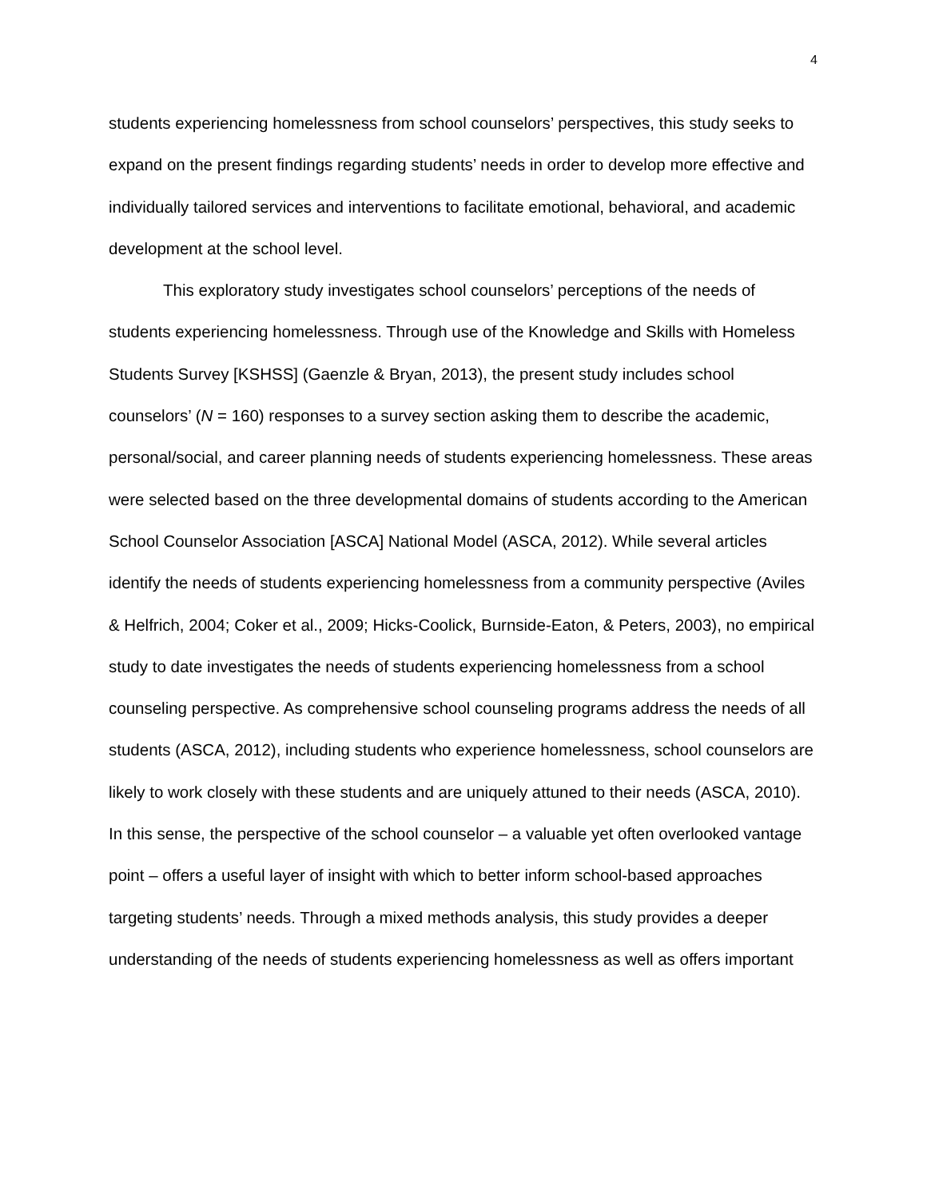4
students experiencing homelessness from school counselors’ perspectives, this study seeks to expand on the present findings regarding students’ needs in order to develop more effective and individually tailored services and interventions to facilitate emotional, behavioral, and academic development at the school level.
This exploratory study investigates school counselors’ perceptions of the needs of students experiencing homelessness. Through use of the Knowledge and Skills with Homeless Students Survey [KSHSS] (Gaenzle & Bryan, 2013), the present study includes school counselors’ (N = 160) responses to a survey section asking them to describe the academic, personal/social, and career planning needs of students experiencing homelessness. These areas were selected based on the three developmental domains of students according to the American School Counselor Association [ASCA] National Model (ASCA, 2012). While several articles identify the needs of students experiencing homelessness from a community perspective (Aviles & Helfrich, 2004; Coker et al., 2009; Hicks-Coolick, Burnside-Eaton, & Peters, 2003), no empirical study to date investigates the needs of students experiencing homelessness from a school counseling perspective. As comprehensive school counseling programs address the needs of all students (ASCA, 2012), including students who experience homelessness, school counselors are likely to work closely with these students and are uniquely attuned to their needs (ASCA, 2010). In this sense, the perspective of the school counselor – a valuable yet often overlooked vantage point – offers a useful layer of insight with which to better inform school-based approaches targeting students’ needs. Through a mixed methods analysis, this study provides a deeper understanding of the needs of students experiencing homelessness as well as offers important